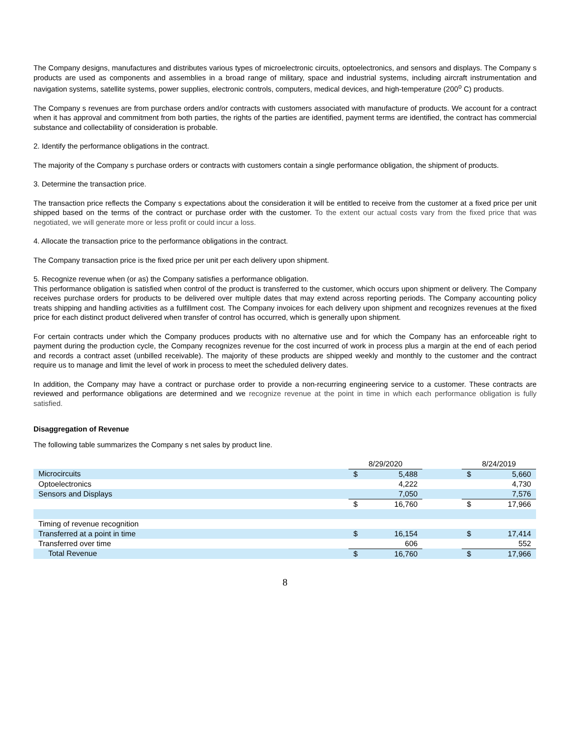The Company designs, manufactures and distributes various types of microelectronic circuits, optoelectronics, and sensors and displays. The Company s products are used as components and assemblies in a broad range of military, space and industrial systems, including aircraft instrumentation and navigation systems, satellite systems, power supplies, electronic controls, computers, medical devices, and high-temperature (200<sup>o</sup> C) products.
The Company s revenues are from purchase orders and/or contracts with customers associated with manufacture of products. We account for a contract when it has approval and commitment from both parties, the rights of the parties are identified, payment terms are identified, the contract has commercial substance and collectability of consideration is probable.
2. Identify the performance obligations in the contract.
The majority of the Company s purchase orders or contracts with customers contain a single performance obligation, the shipment of products.
3. Determine the transaction price.
The transaction price reflects the Company s expectations about the consideration it will be entitled to receive from the customer at a fixed price per unit shipped based on the terms of the contract or purchase order with the customer. To the extent our actual costs vary from the fixed price that was negotiated, we will generate more or less profit or could incur a loss.
4. Allocate the transaction price to the performance obligations in the contract.
The Company transaction price is the fixed price per unit per each delivery upon shipment.
5. Recognize revenue when (or as) the Company satisfies a performance obligation.
This performance obligation is satisfied when control of the product is transferred to the customer, which occurs upon shipment or delivery. The Company receives purchase orders for products to be delivered over multiple dates that may extend across reporting periods. The Company accounting policy treats shipping and handling activities as a fulfillment cost. The Company invoices for each delivery upon shipment and recognizes revenues at the fixed price for each distinct product delivered when transfer of control has occurred, which is generally upon shipment.
For certain contracts under which the Company produces products with no alternative use and for which the Company has an enforceable right to payment during the production cycle, the Company recognizes revenue for the cost incurred of work in process plus a margin at the end of each period and records a contract asset (unbilled receivable). The majority of these products are shipped weekly and monthly to the customer and the contract require us to manage and limit the level of work in process to meet the scheduled delivery dates.
In addition, the Company may have a contract or purchase order to provide a non-recurring engineering service to a customer. These contracts are reviewed and performance obligations are determined and we recognize revenue at the point in time in which each performance obligation is fully satisfied.
Disaggregation of Revenue
The following table summarizes the Company s net sales by product line.
| | 8/29/2020 | | | 8/24/2019 | |
| Microcircuits | $ | 5,488 | | $ | 5,660 |
| Optoelectronics | | 4,222 | | | 4,730 |
| Sensors and Displays | | 7,050 | | | 7,576 |
| | $ | 16,760 | | $ | 17,966 |
| Timing of revenue recognition | | | | | |
| Transferred at a point in time | $ | 16,154 | | $ | 17,414 |
| Transferred over time | | 606 | | | 552 |
| Total Revenue | $ | 16,760 | | $ | 17,966 |
8